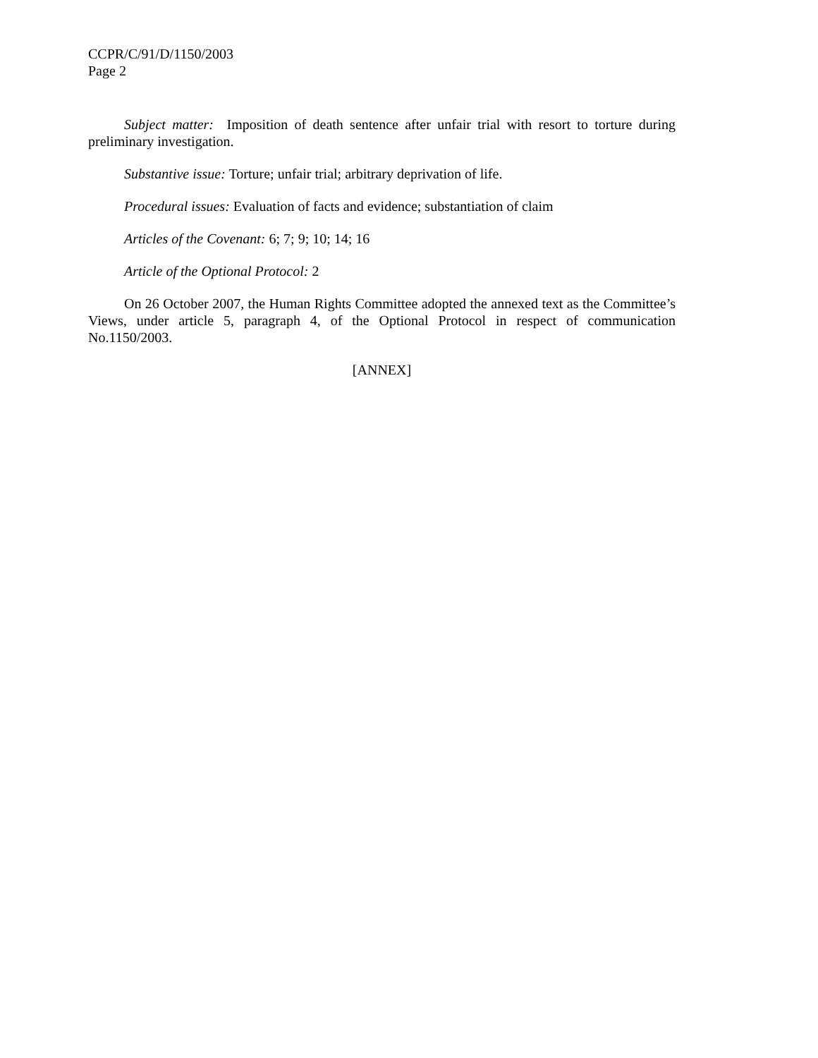CCPR/C/91/D/1150/2003
Page 2
Subject matter: Imposition of death sentence after unfair trial with resort to torture during preliminary investigation.
Substantive issue: Torture; unfair trial; arbitrary deprivation of life.
Procedural issues: Evaluation of facts and evidence; substantiation of claim
Articles of the Covenant: 6; 7; 9; 10; 14; 16
Article of the Optional Protocol: 2
On 26 October 2007, the Human Rights Committee adopted the annexed text as the Committee’s Views, under article 5, paragraph 4, of the Optional Protocol in respect of communication No.1150/2003.
[ANNEX]